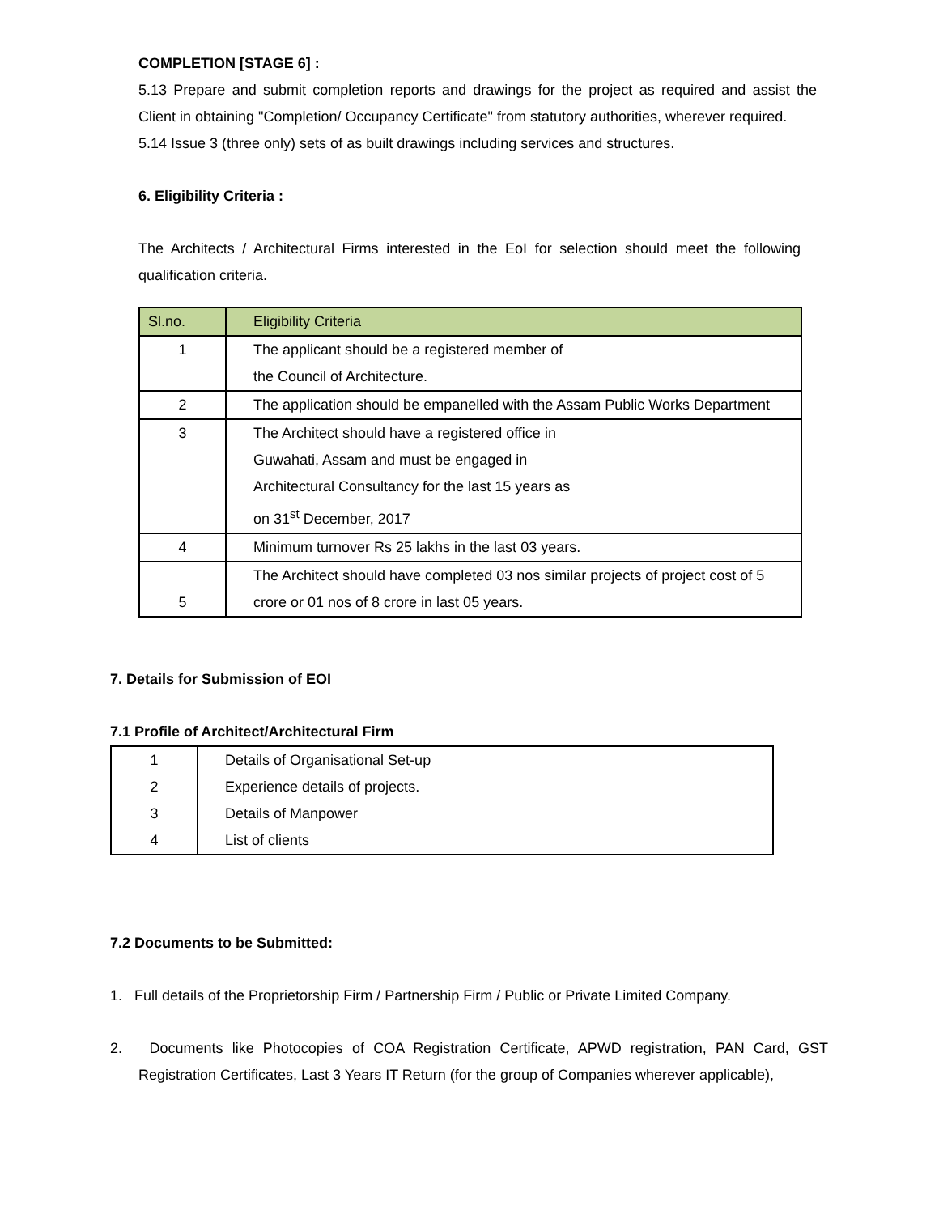COMPLETION [STAGE 6] :
5.13 Prepare and submit completion reports and drawings for the project as required and assist the Client in obtaining "Completion/ Occupancy Certificate" from statutory authorities, wherever required.
5.14 Issue 3 (three only) sets of as built drawings including services and structures.
6. Eligibility Criteria :
The Architects / Architectural Firms interested in the EoI for selection should meet the following qualification criteria.
| Sl.no. | Eligibility Criteria |
| --- | --- |
| 1 | The applicant should be a registered member of the Council of Architecture. |
| 2 | The application should be empanelled with the Assam Public Works Department |
| 3 | The Architect should have a registered office in Guwahati, Assam and must be engaged in Architectural Consultancy for the last 15 years as on 31<sup>st</sup> December, 2017 |
| 4 | Minimum turnover Rs 25 lakhs in the last 03 years. |
| 5 | The Architect should have completed 03 nos similar projects of project cost of 5 crore or 01 nos of 8 crore in last 05 years. |
7. Details for Submission of EOI
7.1 Profile of Architect/Architectural Firm
| 1 | Details of Organisational Set-up |
| 2 | Experience details of projects. |
| 3 | Details of Manpower |
| 4 | List of clients |
7.2 Documents to be Submitted:
1. Full details of the Proprietorship Firm / Partnership Firm / Public or Private Limited Company.
2. Documents like Photocopies of COA Registration Certificate, APWD registration, PAN Card, GST Registration Certificates, Last 3 Years IT Return (for the group of Companies wherever applicable),